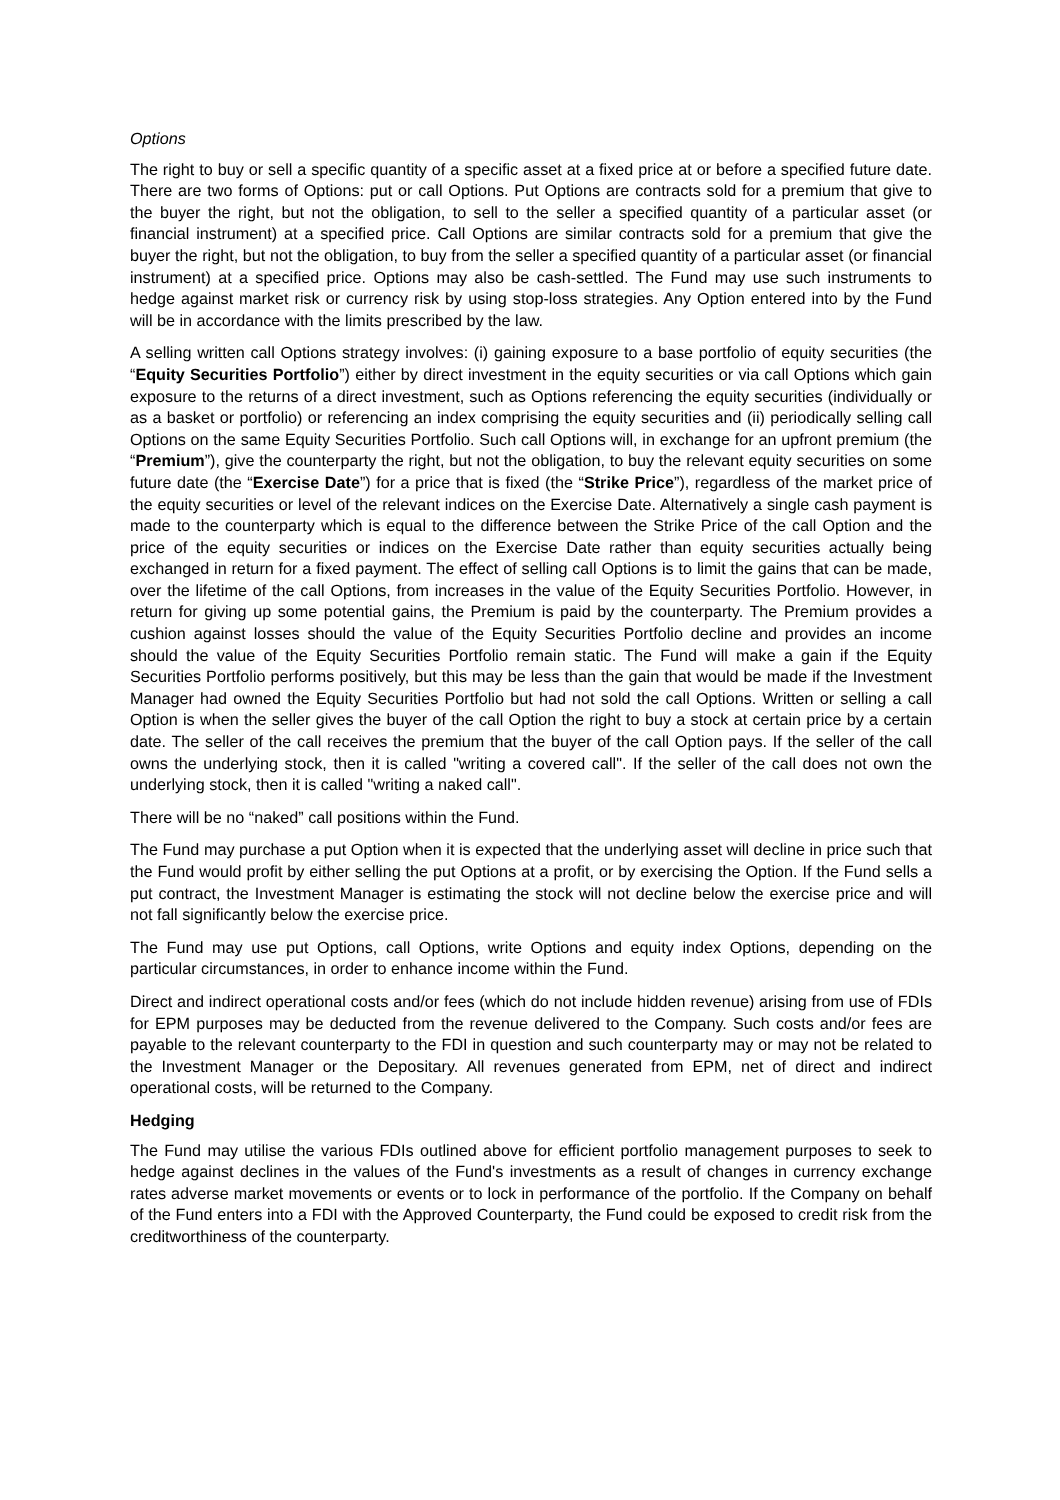Options
The right to buy or sell a specific quantity of a specific asset at a fixed price at or before a specified future date. There are two forms of Options: put or call Options. Put Options are contracts sold for a premium that give to the buyer the right, but not the obligation, to sell to the seller a specified quantity of a particular asset (or financial instrument) at a specified price. Call Options are similar contracts sold for a premium that give the buyer the right, but not the obligation, to buy from the seller a specified quantity of a particular asset (or financial instrument) at a specified price. Options may also be cash-settled. The Fund may use such instruments to hedge against market risk or currency risk by using stop-loss strategies. Any Option entered into by the Fund will be in accordance with the limits prescribed by the law.
A selling written call Options strategy involves: (i) gaining exposure to a base portfolio of equity securities (the “Equity Securities Portfolio”) either by direct investment in the equity securities or via call Options which gain exposure to the returns of a direct investment, such as Options referencing the equity securities (individually or as a basket or portfolio) or referencing an index comprising the equity securities and (ii) periodically selling call Options on the same Equity Securities Portfolio. Such call Options will, in exchange for an upfront premium (the “Premium”), give the counterparty the right, but not the obligation, to buy the relevant equity securities on some future date (the “Exercise Date”) for a price that is fixed (the “Strike Price”), regardless of the market price of the equity securities or level of the relevant indices on the Exercise Date. Alternatively a single cash payment is made to the counterparty which is equal to the difference between the Strike Price of the call Option and the price of the equity securities or indices on the Exercise Date rather than equity securities actually being exchanged in return for a fixed payment. The effect of selling call Options is to limit the gains that can be made, over the lifetime of the call Options, from increases in the value of the Equity Securities Portfolio. However, in return for giving up some potential gains, the Premium is paid by the counterparty. The Premium provides a cushion against losses should the value of the Equity Securities Portfolio decline and provides an income should the value of the Equity Securities Portfolio remain static. The Fund will make a gain if the Equity Securities Portfolio performs positively, but this may be less than the gain that would be made if the Investment Manager had owned the Equity Securities Portfolio but had not sold the call Options. Written or selling a call Option is when the seller gives the buyer of the call Option the right to buy a stock at certain price by a certain date. The seller of the call receives the premium that the buyer of the call Option pays. If the seller of the call owns the underlying stock, then it is called "writing a covered call". If the seller of the call does not own the underlying stock, then it is called "writing a naked call".
There will be no “naked” call positions within the Fund.
The Fund may purchase a put Option when it is expected that the underlying asset will decline in price such that the Fund would profit by either selling the put Options at a profit, or by exercising the Option. If the Fund sells a put contract, the Investment Manager is estimating the stock will not decline below the exercise price and will not fall significantly below the exercise price.
The Fund may use put Options, call Options, write Options and equity index Options, depending on the particular circumstances, in order to enhance income within the Fund.
Direct and indirect operational costs and/or fees (which do not include hidden revenue) arising from use of FDIs for EPM purposes may be deducted from the revenue delivered to the Company. Such costs and/or fees are payable to the relevant counterparty to the FDI in question and such counterparty may or may not be related to the Investment Manager or the Depositary. All revenues generated from EPM, net of direct and indirect operational costs, will be returned to the Company.
Hedging
The Fund may utilise the various FDIs outlined above for efficient portfolio management purposes to seek to hedge against declines in the values of the Fund's investments as a result of changes in currency exchange rates adverse market movements or events or to lock in performance of the portfolio. If the Company on behalf of the Fund enters into a FDI with the Approved Counterparty, the Fund could be exposed to credit risk from the creditworthiness of the counterparty.